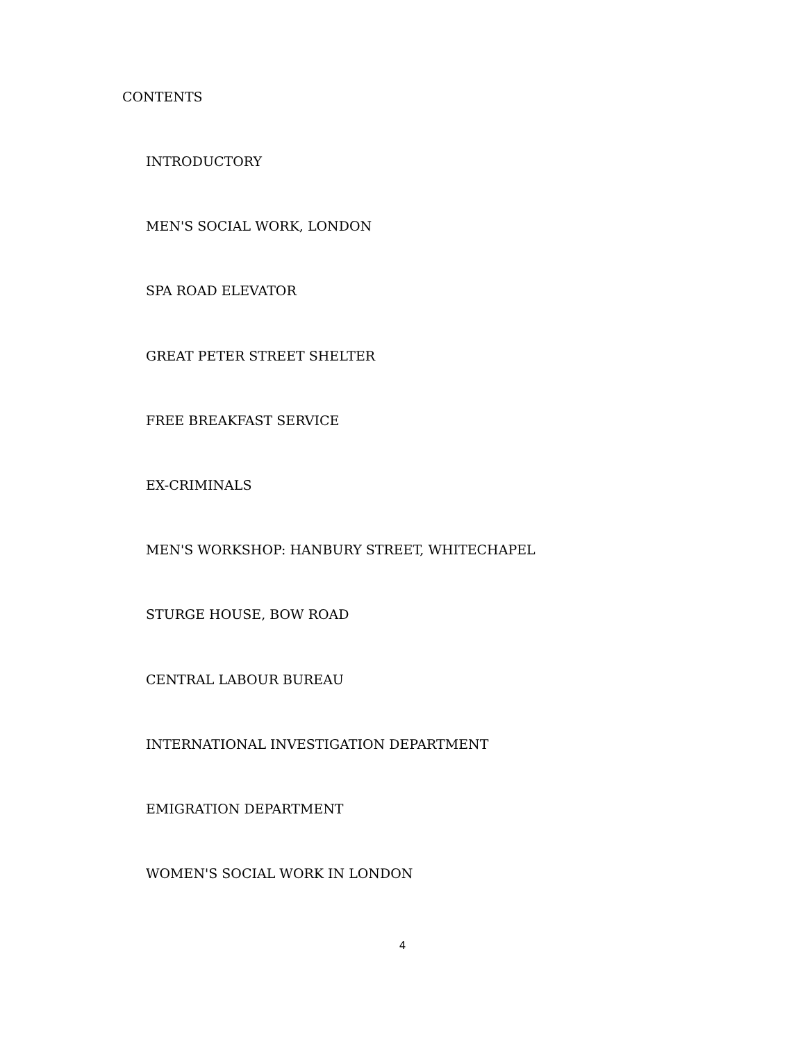CONTENTS
INTRODUCTORY
MEN'S SOCIAL WORK, LONDON
SPA ROAD ELEVATOR
GREAT PETER STREET SHELTER
FREE BREAKFAST SERVICE
EX-CRIMINALS
MEN'S WORKSHOP: HANBURY STREET, WHITECHAPEL
STURGE HOUSE, BOW ROAD
CENTRAL LABOUR BUREAU
INTERNATIONAL INVESTIGATION DEPARTMENT
EMIGRATION DEPARTMENT
WOMEN'S SOCIAL WORK IN LONDON
4